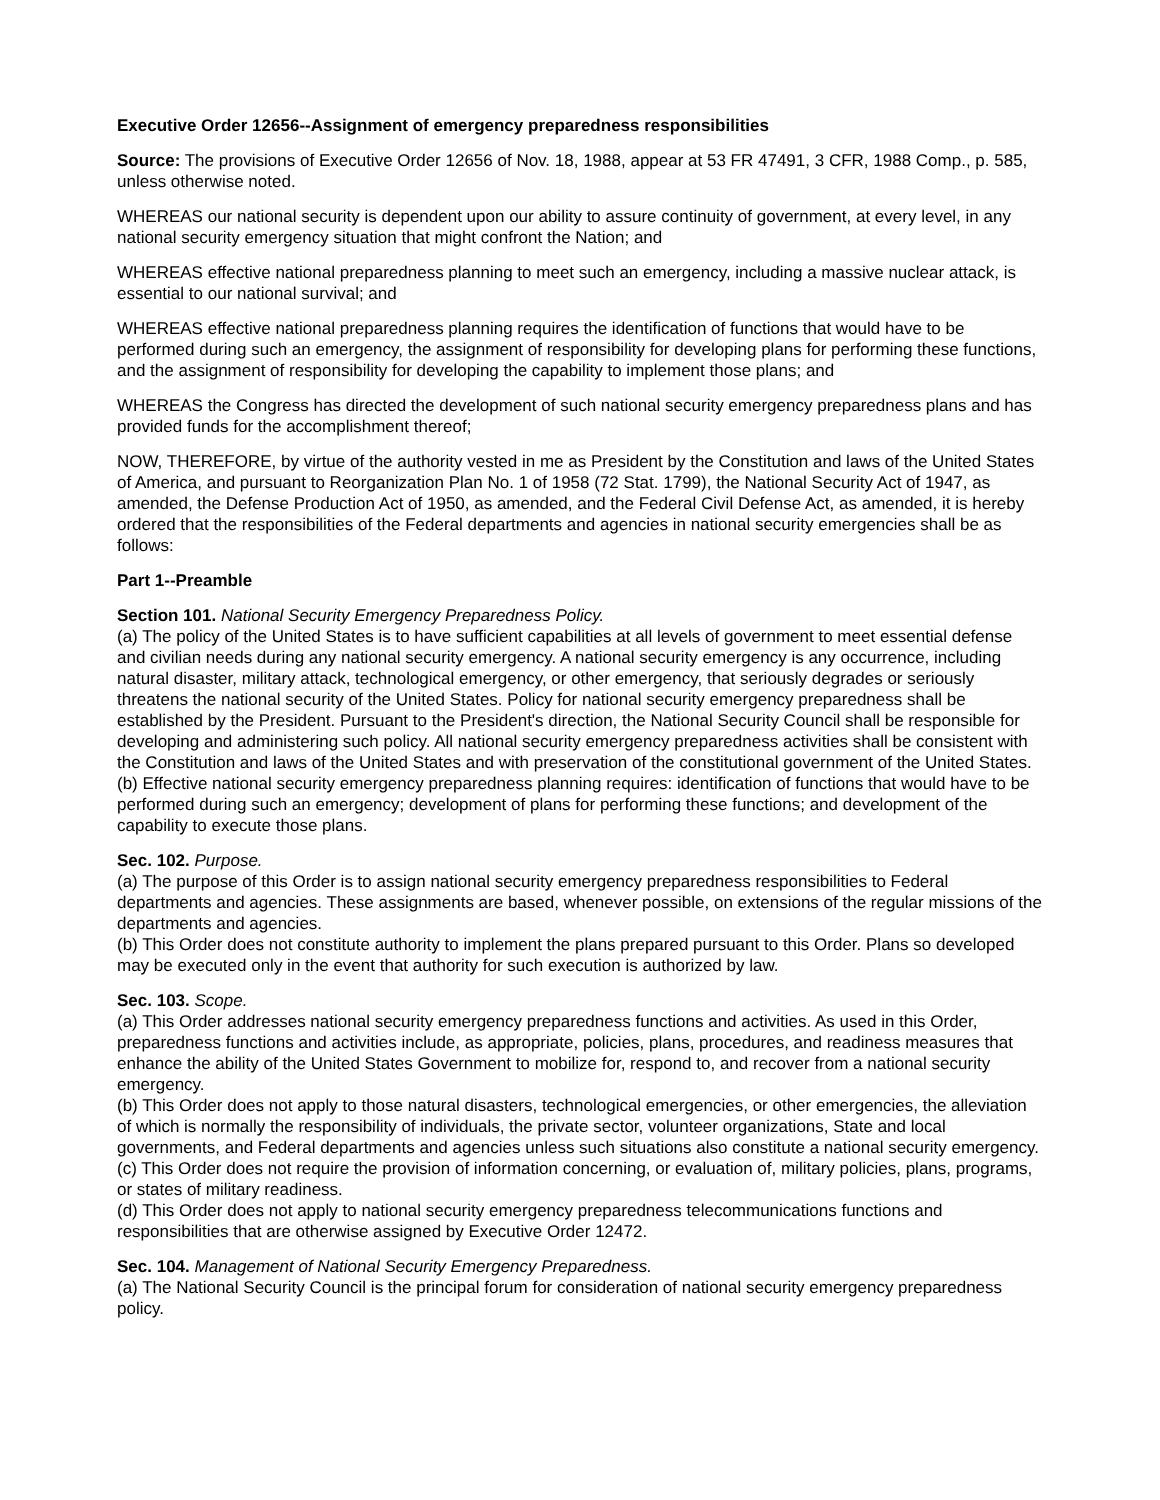Executive Order 12656--Assignment of emergency preparedness responsibilities
Source: The provisions of Executive Order 12656 of Nov. 18, 1988, appear at 53 FR 47491, 3 CFR, 1988 Comp., p. 585, unless otherwise noted.
WHEREAS our national security is dependent upon our ability to assure continuity of government, at every level, in any national security emergency situation that might confront the Nation; and
WHEREAS effective national preparedness planning to meet such an emergency, including a massive nuclear attack, is essential to our national survival; and
WHEREAS effective national preparedness planning requires the identification of functions that would have to be performed during such an emergency, the assignment of responsibility for developing plans for performing these functions, and the assignment of responsibility for developing the capability to implement those plans; and
WHEREAS the Congress has directed the development of such national security emergency preparedness plans and has provided funds for the accomplishment thereof;
NOW, THEREFORE, by virtue of the authority vested in me as President by the Constitution and laws of the United States of America, and pursuant to Reorganization Plan No. 1 of 1958 (72 Stat. 1799), the National Security Act of 1947, as amended, the Defense Production Act of 1950, as amended, and the Federal Civil Defense Act, as amended, it is hereby ordered that the responsibilities of the Federal departments and agencies in national security emergencies shall be as follows:
Part 1--Preamble
Section 101. National Security Emergency Preparedness Policy.
(a) The policy of the United States is to have sufficient capabilities at all levels of government to meet essential defense and civilian needs during any national security emergency. A national security emergency is any occurrence, including natural disaster, military attack, technological emergency, or other emergency, that seriously degrades or seriously threatens the national security of the United States. Policy for national security emergency preparedness shall be established by the President. Pursuant to the President's direction, the National Security Council shall be responsible for developing and administering such policy. All national security emergency preparedness activities shall be consistent with the Constitution and laws of the United States and with preservation of the constitutional government of the United States.
(b) Effective national security emergency preparedness planning requires: identification of functions that would have to be performed during such an emergency; development of plans for performing these functions; and development of the capability to execute those plans.
Sec. 102. Purpose.
(a) The purpose of this Order is to assign national security emergency preparedness responsibilities to Federal departments and agencies. These assignments are based, whenever possible, on extensions of the regular missions of the departments and agencies.
(b) This Order does not constitute authority to implement the plans prepared pursuant to this Order. Plans so developed may be executed only in the event that authority for such execution is authorized by law.
Sec. 103. Scope.
(a) This Order addresses national security emergency preparedness functions and activities. As used in this Order, preparedness functions and activities include, as appropriate, policies, plans, procedures, and readiness measures that enhance the ability of the United States Government to mobilize for, respond to, and recover from a national security emergency.
(b) This Order does not apply to those natural disasters, technological emergencies, or other emergencies, the alleviation of which is normally the responsibility of individuals, the private sector, volunteer organizations, State and local governments, and Federal departments and agencies unless such situations also constitute a national security emergency.
(c) This Order does not require the provision of information concerning, or evaluation of, military policies, plans, programs, or states of military readiness.
(d) This Order does not apply to national security emergency preparedness telecommunications functions and responsibilities that are otherwise assigned by Executive Order 12472.
Sec. 104. Management of National Security Emergency Preparedness.
(a) The National Security Council is the principal forum for consideration of national security emergency preparedness policy.